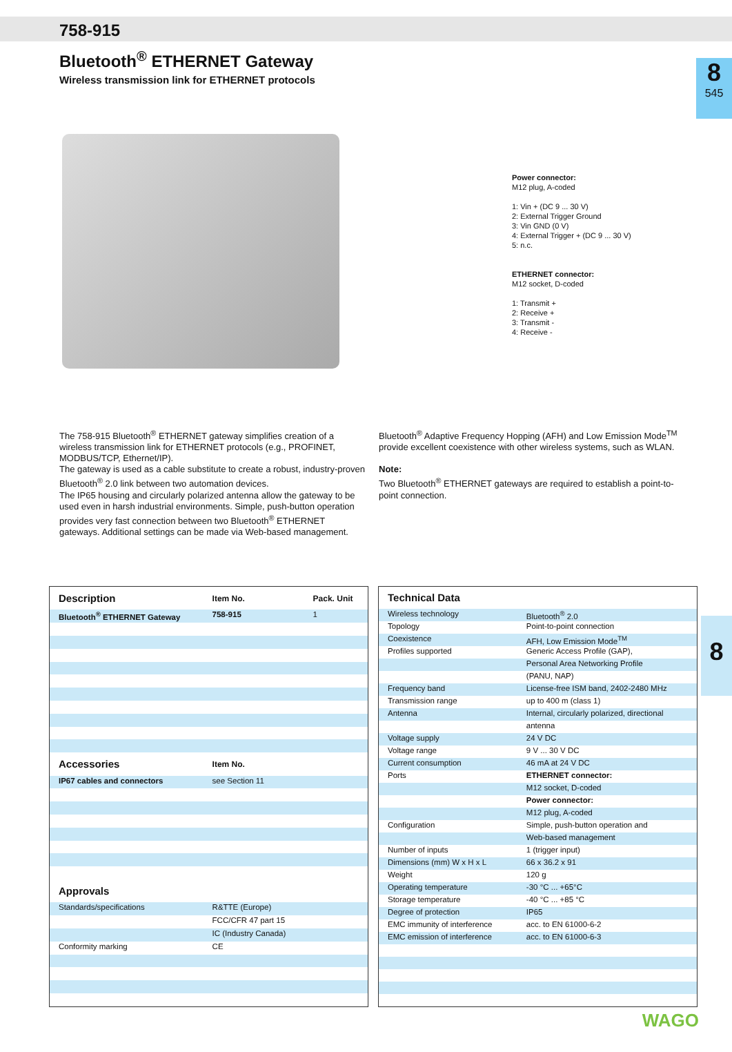758-915
Bluetooth<sup>®</sup> ETHERNET Gateway
Wireless transmission link for ETHERNET protocols
8
545
8
Power connector:
M12 plug, A-coded
1: Vin + (DC 9 ... 30 V)
2: External Trigger Ground
3: Vin GND (0 V)
4: External Trigger + (DC 9 ... 30 V)
5: n.c.
ETHERNET connector:
M12 socket, D-coded
1: Transmit +
2: Receive +
3: Transmit -
4: Receive -
The 758-915 Bluetooth<sup>®</sup> ETHERNET gateway simplifies creation of a wireless transmission link for ETHERNET protocols (e.g., PROFINET, MODBUS/TCP, Ethernet/IP).
The gateway is used as a cable substitute to create a robust, industry-proven Bluetooth<sup>®</sup> 2.0 link between two automation devices.
The IP65 housing and circularly polarized antenna allow the gateway to be used even in harsh industrial environments. Simple, push-button operation provides very fast connection between two Bluetooth<sup>®</sup> ETHERNET gateways. Additional settings can be made via Web-based management.
Bluetooth<sup>®</sup> Adaptive Frequency Hopping (AFH) and Low Emission Mode<sup>TM</sup> provide excellent coexistence with other wireless systems, such as WLAN.
Note:
Two Bluetooth<sup>®</sup> ETHERNET gateways are required to establish a point-to-point connection.
| Description | Item No. | Pack. Unit |
| --- | --- | --- |
| Bluetooth<sup>®</sup> ETHERNET Gateway | 758-915 | 1 |
| Accessories | Item No. | |
| IP67 cables and connectors | see Section 11 | |
| Approvals | | |
| Standards/specifications | R&TTE (Europe) | |
| | FCC/CFR 47 part 15 | |
| | IC (Industry Canada) | |
| Conformity marking | CE | |
| Technical Data | |
| --- | --- |
| Wireless technology | Bluetooth<sup>®</sup> 2.0 |
| Topology | Point-to-point connection |
| Coexistence | AFH, Low Emission Mode<sup>TM</sup> |
| Profiles supported | Generic Access Profile (GAP), |
| | Personal Area Networking Profile |
| | (PANU, NAP) |
| Frequency band | License-free ISM band, 2402-2480 MHz |
| Transmission range | up to 400 m (class 1) |
| Antenna | Internal, circularly polarized, directional |
| | antenna |
| Voltage supply | 24 V DC |
| Voltage range | 9 V ... 30 V DC |
| Current consumption | 46 mA at 24 V DC |
| Ports | ETHERNET connector: |
| | M12 socket, D-coded |
| | Power connector: |
| | M12 plug, A-coded |
| Configuration | Simple, push-button operation and |
| | Web-based management |
| Number of inputs | 1 (trigger input) |
| Dimensions (mm) W x H x L | 66 x 36.2 x 91 |
| Weight | 120 g |
| Operating temperature | -30 °C ... +65°C |
| Storage temperature | -40 °C ... +85 °C |
| Degree of protection | IP65 |
| EMC immunity of interference | acc. to EN 61000-6-2 |
| EMC emission of interference | acc. to EN 61000-6-3 |
WAGO